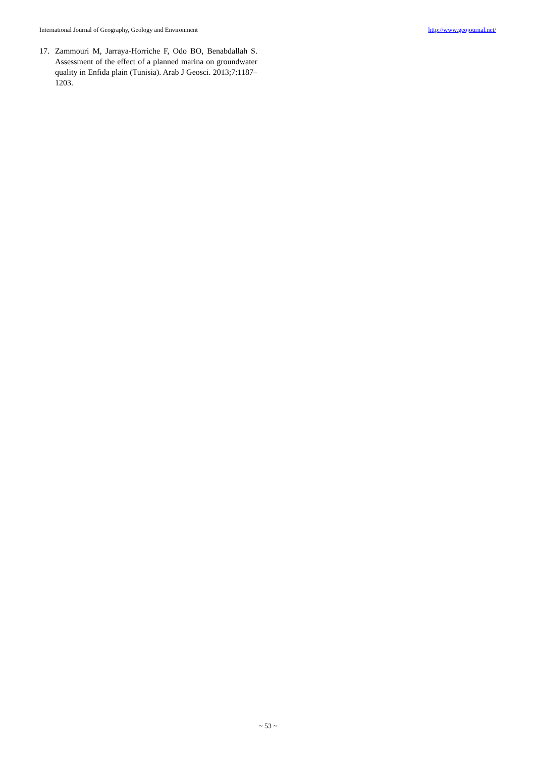International Journal of Geography, Geology and Environment http://www.geojournal.net/
17. Zammouri M, Jarraya-Horriche F, Odo BO, Benabdallah S. Assessment of the effect of a planned marina on groundwater quality in Enfida plain (Tunisia). Arab J Geosci. 2013;7:1187–1203.
~ 53 ~